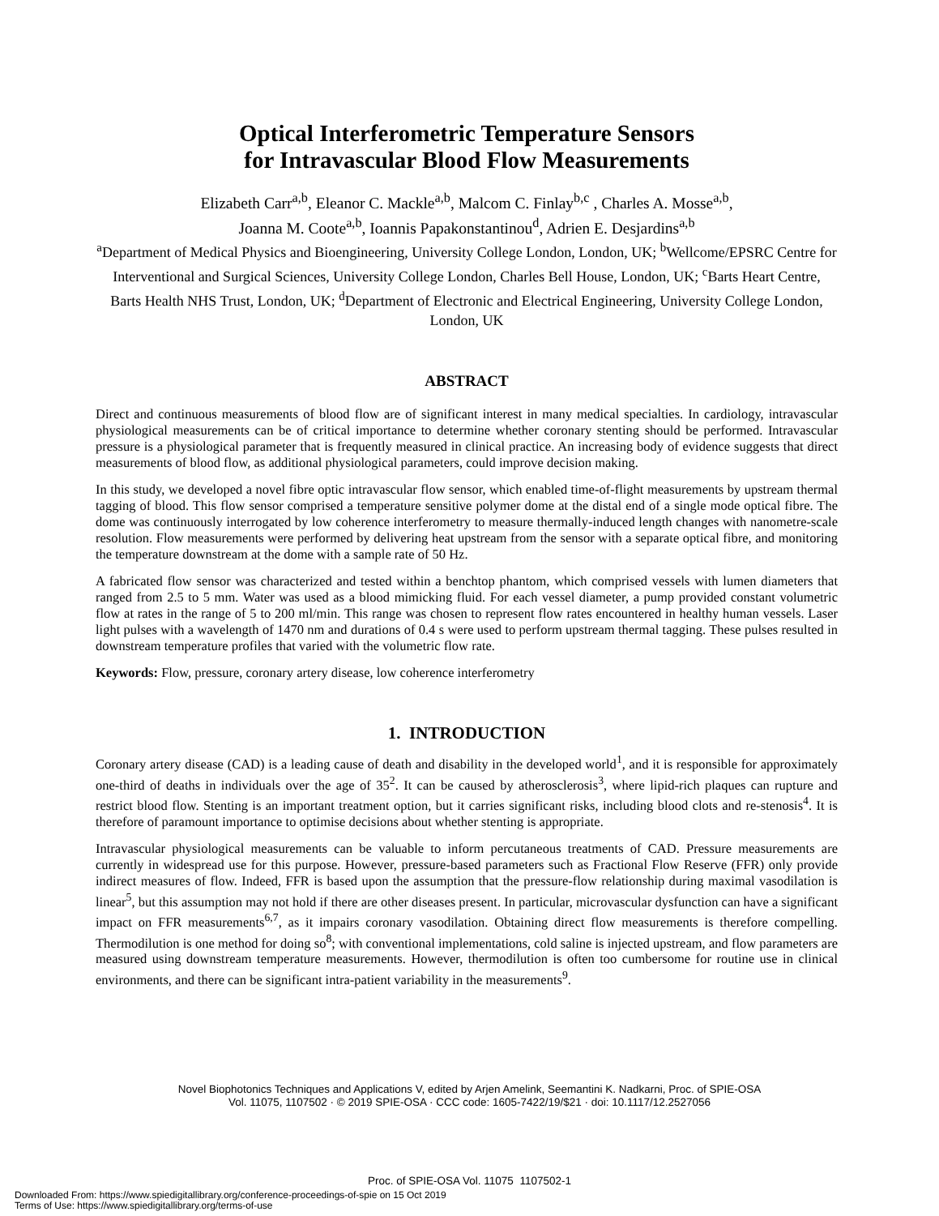Optical Interferometric Temperature Sensors
for Intravascular Blood Flow Measurements
Elizabeth Carr<sup>a,b</sup>, Eleanor C. Mackle<sup>a,b</sup>, Malcom C. Finlay<sup>b,c</sup> , Charles A. Mosse<sup>a,b</sup>,
Joanna M. Coote<sup>a,b</sup>, Ioannis Papakonstantinou<sup>d</sup>, Adrien E. Desjardins<sup>a,b</sup>
<sup>a</sup> Department of Medical Physics and Bioengineering, University College London, London, UK; <sup>b</sup>Wellcome/EPSRC Centre for Interventional and Surgical Sciences, University College London, Charles Bell House, London, UK; <sup>c</sup>Barts Heart Centre, Barts Health NHS Trust, London, UK; <sup>d</sup>Department of Electronic and Electrical Engineering, University College London, London, UK
ABSTRACT
Direct and continuous measurements of blood flow are of significant interest in many medical specialties. In cardiology, intravascular physiological measurements can be of critical importance to determine whether coronary stenting should be performed. Intravascular pressure is a physiological parameter that is frequently measured in clinical practice. An increasing body of evidence suggests that direct measurements of blood flow, as additional physiological parameters, could improve decision making.
In this study, we developed a novel fibre optic intravascular flow sensor, which enabled time-of-flight measurements by upstream thermal tagging of blood. This flow sensor comprised a temperature sensitive polymer dome at the distal end of a single mode optical fibre. The dome was continuously interrogated by low coherence interferometry to measure thermally-induced length changes with nanometre-scale resolution. Flow measurements were performed by delivering heat upstream from the sensor with a separate optical fibre, and monitoring the temperature downstream at the dome with a sample rate of 50 Hz.
A fabricated flow sensor was characterized and tested within a benchtop phantom, which comprised vessels with lumen diameters that ranged from 2.5 to 5 mm. Water was used as a blood mimicking fluid. For each vessel diameter, a pump provided constant volumetric flow at rates in the range of 5 to 200 ml/min. This range was chosen to represent flow rates encountered in healthy human vessels. Laser light pulses with a wavelength of 1470 nm and durations of 0.4 s were used to perform upstream thermal tagging. These pulses resulted in downstream temperature profiles that varied with the volumetric flow rate.
Keywords: Flow, pressure, coronary artery disease, low coherence interferometry
1. INTRODUCTION
Coronary artery disease (CAD) is a leading cause of death and disability in the developed world<sup>1</sup>, and it is responsible for approximately one-third of deaths in individuals over the age of 35<sup>2</sup>. It can be caused by atherosclerosis<sup>3</sup>, where lipid-rich plaques can rupture and restrict blood flow. Stenting is an important treatment option, but it carries significant risks, including blood clots and re-stenosis<sup>4</sup>. It is therefore of paramount importance to optimise decisions about whether stenting is appropriate.
Intravascular physiological measurements can be valuable to inform percutaneous treatments of CAD. Pressure measurements are currently in widespread use for this purpose. However, pressure-based parameters such as Fractional Flow Reserve (FFR) only provide indirect measures of flow. Indeed, FFR is based upon the assumption that the pressure-flow relationship during maximal vasodilation is linear<sup>5</sup>, but this assumption may not hold if there are other diseases present. In particular, microvascular dysfunction can have a significant impact on FFR measurements<sup>6,7</sup>, as it impairs coronary vasodilation. Obtaining direct flow measurements is therefore compelling. Thermodilution is one method for doing so<sup>8</sup>; with conventional implementations, cold saline is injected upstream, and flow parameters are measured using downstream temperature measurements. However, thermodilution is often too cumbersome for routine use in clinical environments, and there can be significant intra-patient variability in the measurements<sup>9</sup>.
Novel Biophotonics Techniques and Applications V, edited by Arjen Amelink, Seemantini K. Nadkarni, Proc. of SPIE-OSA
Vol. 11075, 1107502 · © 2019 SPIE-OSA · CCC code: 1605-7422/19/$21 · doi: 10.1117/12.2527056
Proc. of SPIE-OSA Vol. 11075 1107502-1
Downloaded From: https://www.spiedigitallibrary.org/conference-proceedings-of-spie on 15 Oct 2019
Terms of Use: https://www.spiedigitallibrary.org/terms-of-use